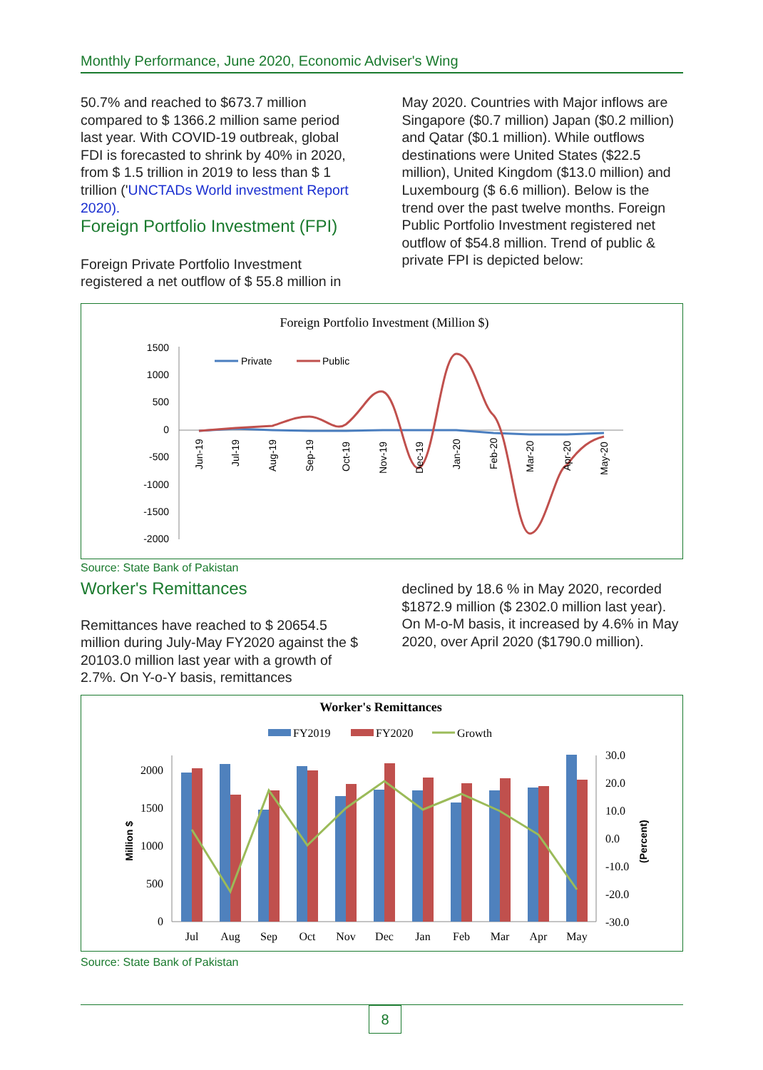Monthly Performance, June 2020, Economic Adviser's Wing
50.7% and reached to $673.7 million compared to $ 1366.2 million same period last year. With COVID-19 outbreak, global FDI is forecasted to shrink by 40% in 2020, from $ 1.5 trillion in 2019 to less than $ 1 trillion ('UNCTADs World investment Report 2020).
Foreign Portfolio Investment (FPI)
Foreign Private Portfolio Investment registered a net outflow of $ 55.8 million in
May 2020. Countries with Major inflows are Singapore ($0.7 million) Japan ($0.2 million) and Qatar ($0.1 million). While outflows destinations were United States ($22.5 million), United Kingdom ($13.0 million) and Luxembourg ($ 6.6 million). Below is the trend over the past twelve months. Foreign Public Portfolio Investment registered net outflow of $54.8 million. Trend of public & private FPI is depicted below:
Foreign Portfolio Investment (Million $)
1500
1000
500
0
-500
-1000
-1500
-2000
Private
Public
Jun-19
Jul-19
Aug-19
Sep-19
Oct-19
Nov-19
Dec-19
Jan-20
Feb-20
Mar-20
Apr-20
May-20
Source: State Bank of Pakistan
Worker's Remittances
Remittances have reached to $ 20654.5 million during July-May FY2020 against the $ 20103.0 million last year with a growth of 2.7%. On Y-o-Y basis, remittances
declined by 18.6 % in May 2020, recorded $1872.9 million ($ 2302.0 million last year). On M-o-M basis, it increased by 4.6% in May 2020, over April 2020 ($1790.0 million).
Worker's Remittances
FY2019
FY2020
Growth
Million $
(Percent)
2000
1500
1000
500
0
30.0
20.0
10.0
0.0
-10.0
-20.0
-30.0
Jul
Aug
Sep
Oct
Nov
Dec
Jan
Feb
Mar
Apr
May
Source: State Bank of Pakistan
8